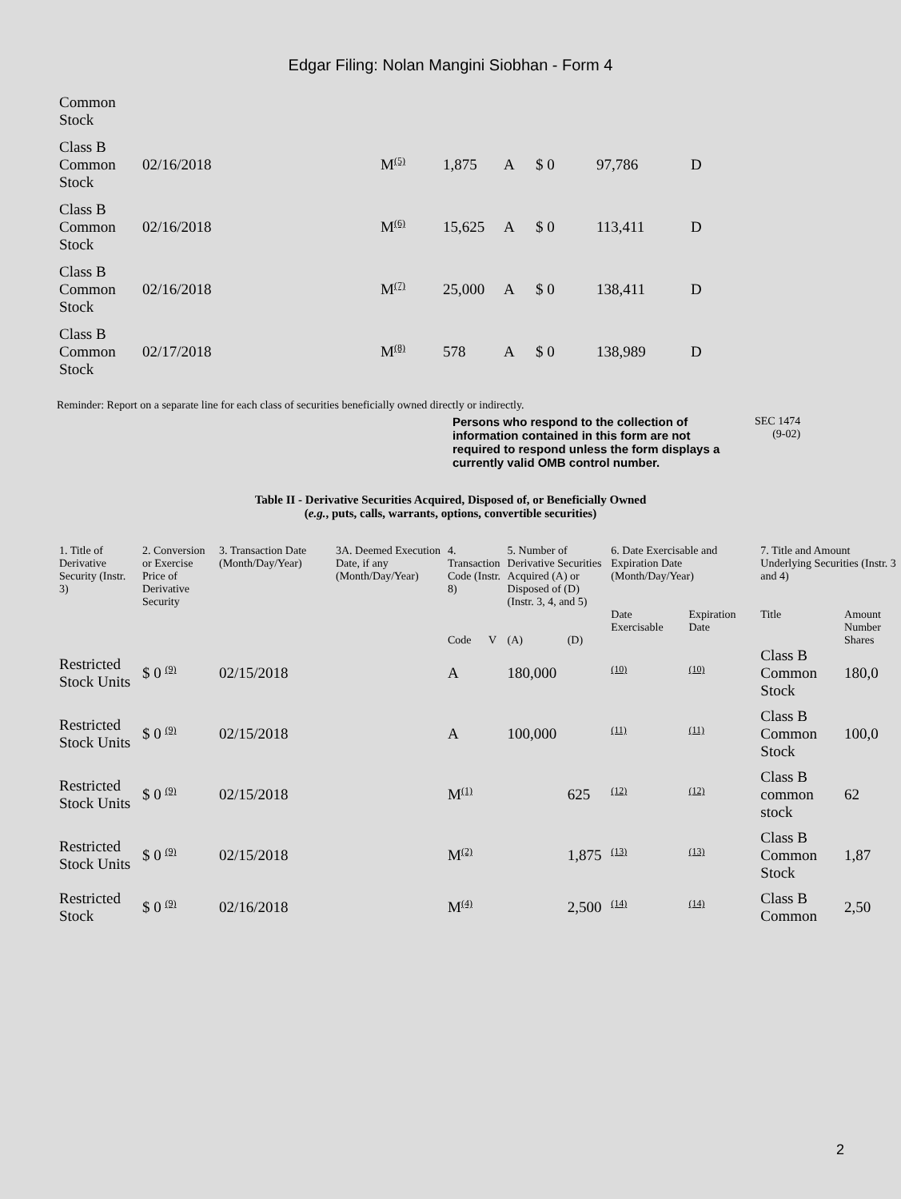Edgar Filing: Nolan Mangini Siobhan - Form 4
| Common Stock | | | | | | | |
| Class B Common Stock | 02/16/2018 | M (5) | 1,875 | A | $ 0 | 97,786 | D |
| Class B Common Stock | 02/16/2018 | M (6) | 15,625 | A | $ 0 | 113,411 | D |
| Class B Common Stock | 02/16/2018 | M (7) | 25,000 | A | $ 0 | 138,411 | D |
| Class B Common Stock | 02/17/2018 | M (8) | 578 | A | $ 0 | 138,989 | D |
Reminder: Report on a separate line for each class of securities beneficially owned directly or indirectly.
Persons who respond to the collection of information contained in this form are not required to respond unless the form displays a currently valid OMB control number.
SEC 1474
(9-02)
Table II - Derivative Securities Acquired, Disposed of, or Beneficially Owned
(e.g., puts, calls, warrants, options, convertible securities)
| 1. Title of Derivative Security (Instr. 3) | 2. Conversion or Exercise Price of Derivative Security | 3. Transaction Date (Month/Day/Year) | 3A. Deemed Execution Date, if any (Month/Day/Year) | 4. Transaction Code (Instr. 8) | | 5. Number of Derivative Securities Acquired (A) or Disposed of (D) (Instr. 3, 4, and 5) | | 6. Date Exercisable and Expiration Date (Month/Day/Year) | | 7. Title and Amount Underlying Securities (Instr. 3 and 4) | |
| --- | --- | --- | --- | --- | --- | --- | --- | --- | --- | --- | --- |
| | | | | Code | V | (A) | (D) | Date Exercisable | Expiration Date | Title | Amount Number Shares |
| Restricted Stock Units | $ 0 (9) | 02/15/2018 | | A | | 180,000 | | (10) | (10) | Class B Common Stock | 180,0 |
| Restricted Stock Units | $ 0 (9) | 02/15/2018 | | A | | 100,000 | | (11) | (11) | Class B Common Stock | 100,0 |
| Restricted Stock Units | $ 0 (9) | 02/15/2018 | | M (1) | | | 625 | (12) | (12) | Class B common stock | 62 |
| Restricted Stock Units | $ 0 (9) | 02/15/2018 | | M (2) | | | 1,875 | (13) | (13) | Class B Common Stock | 1,87 |
| Restricted Stock | $ 0 (9) | 02/16/2018 | | M (4) | | | 2,500 | (14) | (14) | Class B Common | 2,50 |
2